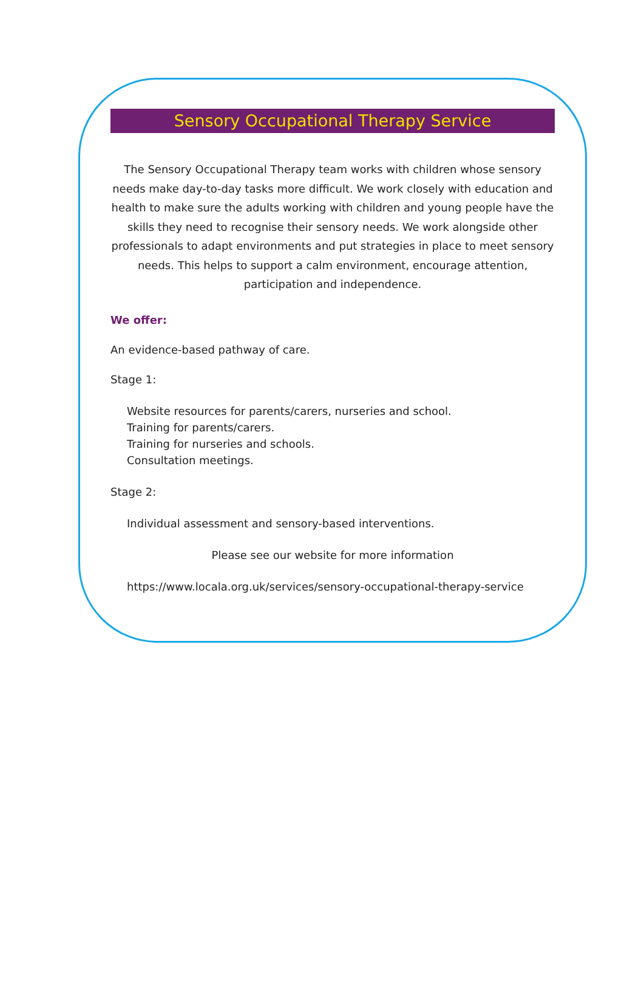Sensory Occupational Therapy Service
The Sensory Occupational Therapy team works with children whose sensory needs make day-to-day tasks more difficult. We work closely with education and health to make sure the adults working with children and young people have the skills they need to recognise their sensory needs. We work alongside other professionals to adapt environments and put strategies in place to meet sensory needs. This helps to support a calm environment, encourage attention, participation and independence.
We offer:
An evidence-based pathway of care.
Stage 1:
Website resources for parents/carers, nurseries and school.
Training for parents/carers.
Training for nurseries and schools.
Consultation meetings.
Stage 2:
Individual assessment and sensory-based interventions.
Please see our website for more information
https://www.locala.org.uk/services/sensory-occupational-therapy-service